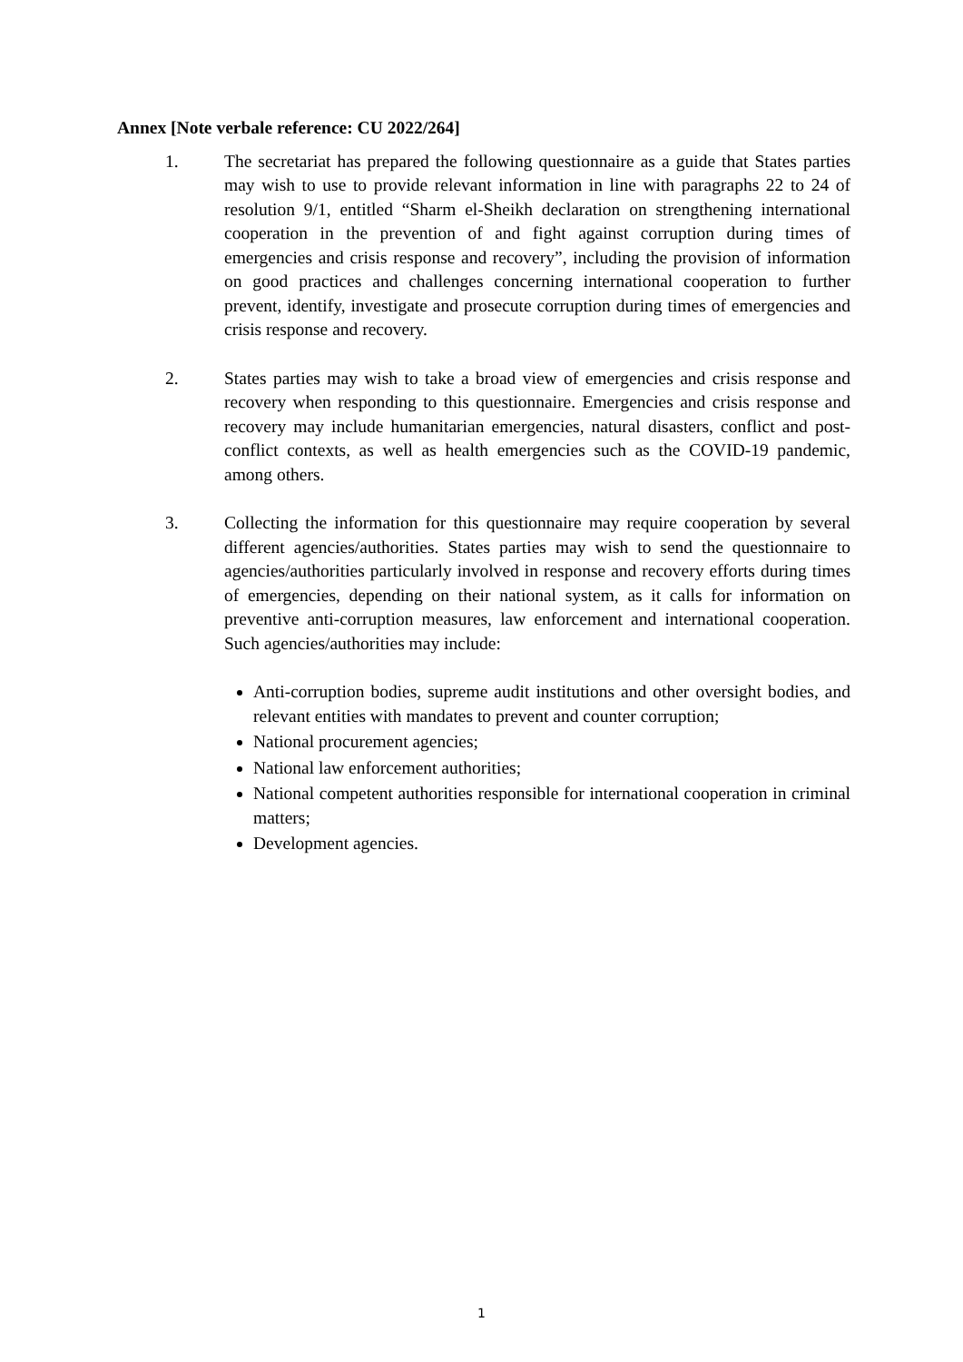Annex [Note verbale reference: CU 2022/264]
1. The secretariat has prepared the following questionnaire as a guide that States parties may wish to use to provide relevant information in line with paragraphs 22 to 24 of resolution 9/1, entitled “Sharm el-Sheikh declaration on strengthening international cooperation in the prevention of and fight against corruption during times of emergencies and crisis response and recovery”, including the provision of information on good practices and challenges concerning international cooperation to further prevent, identify, investigate and prosecute corruption during times of emergencies and crisis response and recovery.
2. States parties may wish to take a broad view of emergencies and crisis response and recovery when responding to this questionnaire. Emergencies and crisis response and recovery may include humanitarian emergencies, natural disasters, conflict and post-conflict contexts, as well as health emergencies such as the COVID-19 pandemic, among others.
3. Collecting the information for this questionnaire may require cooperation by several different agencies/authorities. States parties may wish to send the questionnaire to agencies/authorities particularly involved in response and recovery efforts during times of emergencies, depending on their national system, as it calls for information on preventive anti-corruption measures, law enforcement and international cooperation. Such agencies/authorities may include:
Anti-corruption bodies, supreme audit institutions and other oversight bodies, and relevant entities with mandates to prevent and counter corruption;
National procurement agencies;
National law enforcement authorities;
National competent authorities responsible for international cooperation in criminal matters;
Development agencies.
1